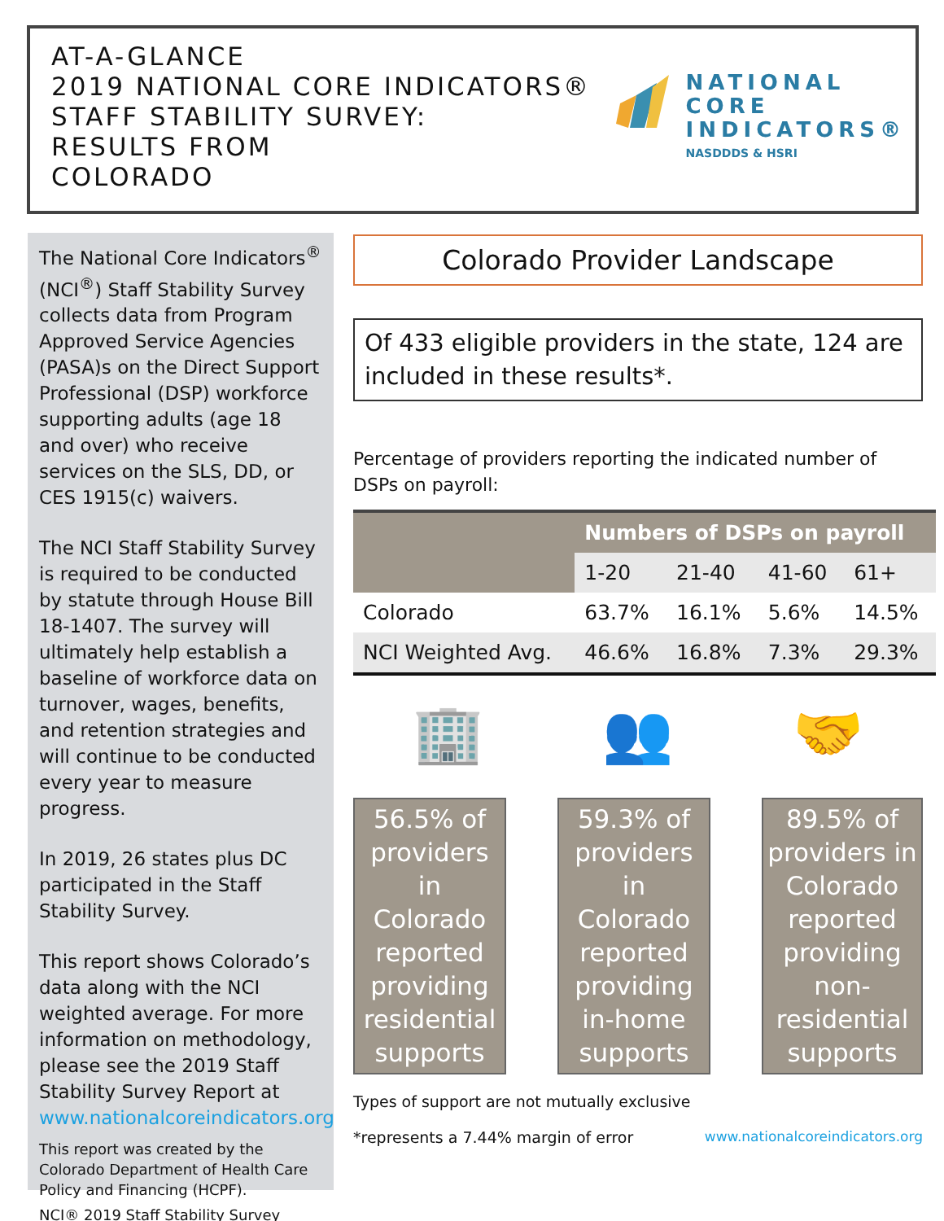AT-A-GLANCE
2019 NATIONAL CORE INDICATORS®
STAFF STABILITY SURVEY:
RESULTS FROM
COLORADO
NATIONAL
CORE
INDICATORS®
NASDDDS & HSRI
The National Core Indicators<sup>®</sup> (NCI<sup>®</sup>) Staff Stability Survey collects data from Program Approved Service Agencies (PASA)s on the Direct Support Professional (DSP) workforce supporting adults (age 18 and over) who receive services on the SLS, DD, or CES 1915(c) waivers.
The NCI Staff Stability Survey is required to be conducted by statute through House Bill 18-1407. The survey will ultimately help establish a baseline of workforce data on turnover, wages, benefits, and retention strategies and will continue to be conducted every year to measure progress.
In 2019, 26 states plus DC participated in the Staff Stability Survey.
This report shows Colorado’s data along with the NCI weighted average. For more information on methodology, please see the 2019 Staff Stability Survey Report at www.nationalcoreindicators.org
This report was created by the Colorado Department of Health Care Policy and Financing (HCPF).
NCI® 2019 Staff Stability Survey
Colorado Provider Landscape
Of 433 eligible providers in the state, 124 are included in these results*.
Percentage of providers reporting the indicated number of DSPs on payroll:
| | Numbers of DSPs on payroll | | | |
| --- | --- | --- | --- | --- |
| | 1-20 | 21-40 | 41-60 | 61+ |
| Colorado | 63.7% | 16.1% | 5.6% | 14.5% |
| NCI Weighted Avg. | 46.6% | 16.8% | 7.3% | 29.3% |
🏢 👥 🤝
56.5% of providers in Colorado reported providing residential supports
59.3% of providers in Colorado reported providing in-home supports
89.5% of providers in Colorado reported providing non-residential supports
Types of support are not mutually exclusive
*represents a 7.44% margin of error www.nationalcoreindicators.org